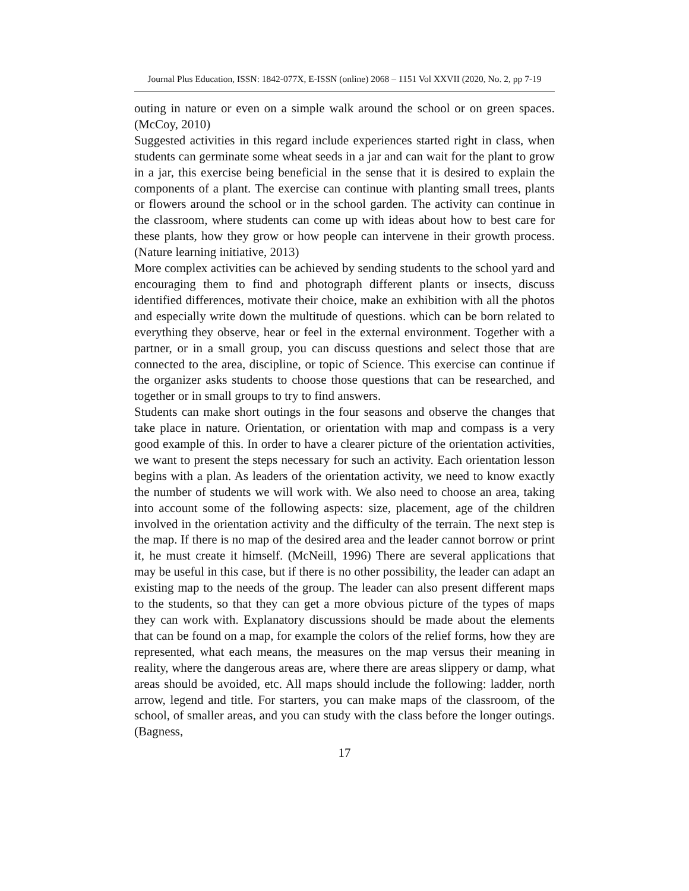Journal Plus Education, ISSN: 1842-077X, E-ISSN (online) 2068 – 1151 Vol XXVII (2020, No. 2, pp 7-19
outing in nature or even on a simple walk around the school or on green spaces. (McCoy, 2010)
Suggested activities in this regard include experiences started right in class, when students can germinate some wheat seeds in a jar and can wait for the plant to grow in a jar, this exercise being beneficial in the sense that it is desired to explain the components of a plant. The exercise can continue with planting small trees, plants or flowers around the school or in the school garden. The activity can continue in the classroom, where students can come up with ideas about how to best care for these plants, how they grow or how people can intervene in their growth process. (Nature learning initiative, 2013)
More complex activities can be achieved by sending students to the school yard and encouraging them to find and photograph different plants or insects, discuss identified differences, motivate their choice, make an exhibition with all the photos and especially write down the multitude of questions. which can be born related to everything they observe, hear or feel in the external environment. Together with a partner, or in a small group, you can discuss questions and select those that are connected to the area, discipline, or topic of Science. This exercise can continue if the organizer asks students to choose those questions that can be researched, and together or in small groups to try to find answers.
Students can make short outings in the four seasons and observe the changes that take place in nature. Orientation, or orientation with map and compass is a very good example of this. In order to have a clearer picture of the orientation activities, we want to present the steps necessary for such an activity. Each orientation lesson begins with a plan. As leaders of the orientation activity, we need to know exactly the number of students we will work with. We also need to choose an area, taking into account some of the following aspects: size, placement, age of the children involved in the orientation activity and the difficulty of the terrain. The next step is the map. If there is no map of the desired area and the leader cannot borrow or print it, he must create it himself. (McNeill, 1996) There are several applications that may be useful in this case, but if there is no other possibility, the leader can adapt an existing map to the needs of the group. The leader can also present different maps to the students, so that they can get a more obvious picture of the types of maps they can work with. Explanatory discussions should be made about the elements that can be found on a map, for example the colors of the relief forms, how they are represented, what each means, the measures on the map versus their meaning in reality, where the dangerous areas are, where there are areas slippery or damp, what areas should be avoided, etc. All maps should include the following: ladder, north arrow, legend and title. For starters, you can make maps of the classroom, of the school, of smaller areas, and you can study with the class before the longer outings. (Bagness,
17